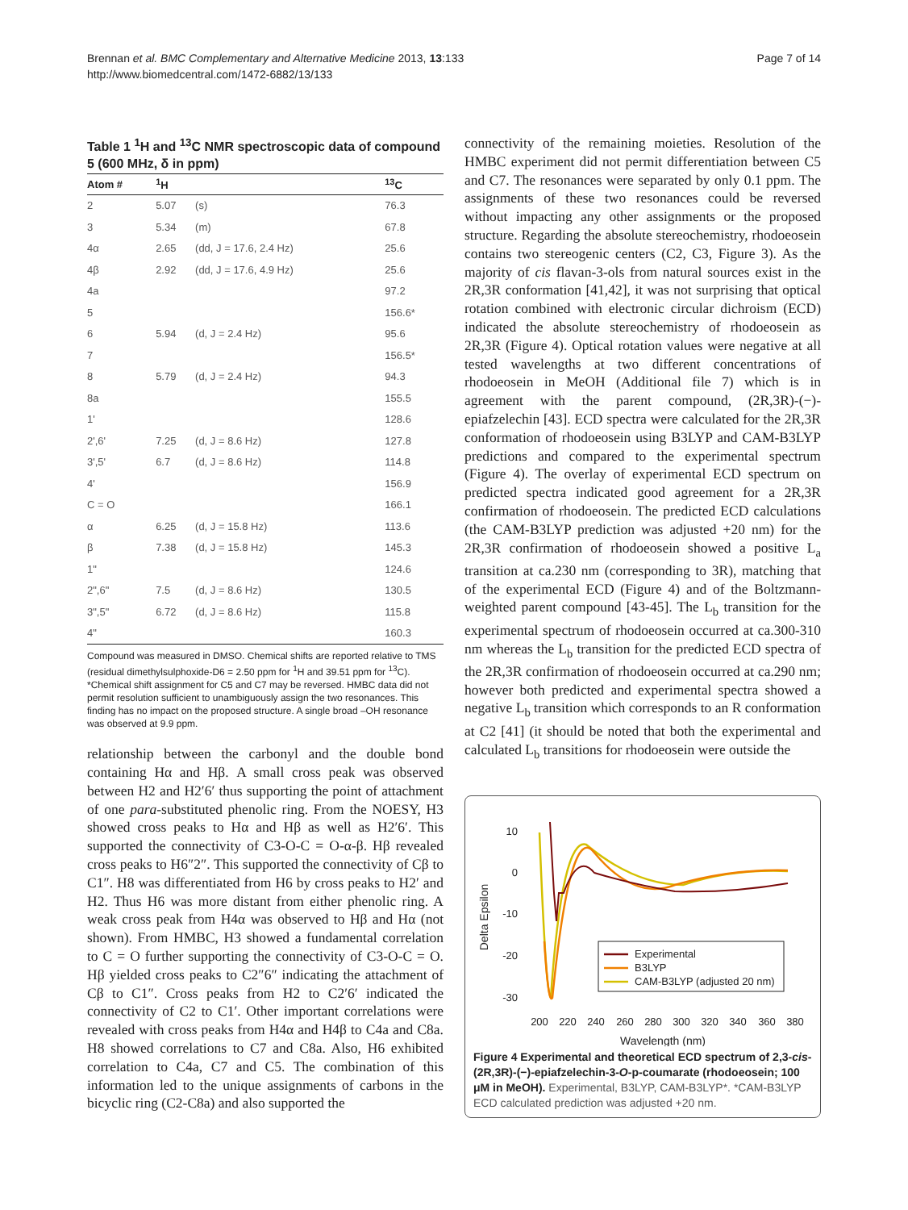Brennan et al. BMC Complementary and Alternative Medicine 2013, 13:133
http://www.biomedcentral.com/1472-6882/13/133
Page 7 of 14
Table 1 <sup>1</sup>H and <sup>13</sup>C NMR spectroscopic data of compound 5 (600 MHz, δ in ppm)
| Atom # | <sup>1</sup>H | | <sup>13</sup>C |
| --- | --- | --- | --- |
| 2 | 5.07 | (s) | 76.3 |
| 3 | 5.34 | (m) | 67.8 |
| 4α | 2.65 | (dd, J = 17.6, 2.4 Hz) | 25.6 |
| 4β | 2.92 | (dd, J = 17.6, 4.9 Hz) | 25.6 |
| 4a | | | 97.2 |
| 5 | | | 156.6* |
| 6 | 5.94 | (d, J = 2.4 Hz) | 95.6 |
| 7 | | | 156.5* |
| 8 | 5.79 | (d, J = 2.4 Hz) | 94.3 |
| 8a | | | 155.5 |
| 1' | | | 128.6 |
| 2',6' | 7.25 | (d, J = 8.6 Hz) | 127.8 |
| 3',5' | 6.7 | (d, J = 8.6 Hz) | 114.8 |
| 4' | | | 156.9 |
| C = O | | | 166.1 |
| α | 6.25 | (d, J = 15.8 Hz) | 113.6 |
| β | 7.38 | (d, J = 15.8 Hz) | 145.3 |
| 1" | | | 124.6 |
| 2",6" | 7.5 | (d, J = 8.6 Hz) | 130.5 |
| 3",5" | 6.72 | (d, J = 8.6 Hz) | 115.8 |
| 4" | | | 160.3 |
Compound was measured in DMSO. Chemical shifts are reported relative to TMS (residual dimethylsulphoxide-D6 = 2.50 ppm for <sup>1</sup>H and 39.51 ppm for <sup>13</sup>C). *Chemical shift assignment for C5 and C7 may be reversed. HMBC data did not permit resolution sufficient to unambiguously assign the two resonances. This finding has no impact on the proposed structure. A single broad –OH resonance was observed at 9.9 ppm.
relationship between the carbonyl and the double bond containing Hα and Hβ. A small cross peak was observed between H2 and H2′6′ thus supporting the point of attachment of one para-substituted phenolic ring. From the NOESY, H3 showed cross peaks to Hα and Hβ as well as H2′6′. This supported the connectivity of C3-O-C = O-α-β. Hβ revealed cross peaks to H6″2″. This supported the connectivity of Cβ to C1″. H8 was differentiated from H6 by cross peaks to H2′ and H2. Thus H6 was more distant from either phenolic ring. A weak cross peak from H4α was observed to Hβ and Hα (not shown). From HMBC, H3 showed a fundamental correlation to C = O further supporting the connectivity of C3-O-C = O. Hβ yielded cross peaks to C2″6″ indicating the attachment of Cβ to C1″. Cross peaks from H2 to C2′6′ indicated the connectivity of C2 to C1′. Other important correlations were revealed with cross peaks from H4α and H4β to C4a and C8a. H8 showed correlations to C7 and C8a. Also, H6 exhibited correlation to C4a, C7 and C5. The combination of this information led to the unique assignments of carbons in the bicyclic ring (C2-C8a) and also supported the
connectivity of the remaining moieties. Resolution of the HMBC experiment did not permit differentiation between C5 and C7. The resonances were separated by only 0.1 ppm. The assignments of these two resonances could be reversed without impacting any other assignments or the proposed structure. Regarding the absolute stereochemistry, rhodoeosein contains two stereogenic centers (C2, C3, Figure 3). As the majority of cis flavan-3-ols from natural sources exist in the 2R,3R conformation [41,42], it was not surprising that optical rotation combined with electronic circular dichroism (ECD) indicated the absolute stereochemistry of rhodoeosein as 2R,3R (Figure 4). Optical rotation values were negative at all tested wavelengths at two different concentrations of rhodoeosein in MeOH (Additional file 7) which is in agreement with the parent compound, (2R,3R)-(−)-epiafzelechin [43]. ECD spectra were calculated for the 2R,3R conformation of rhodoeosein using B3LYP and CAM-B3LYP predictions and compared to the experimental spectrum (Figure 4). The overlay of experimental ECD spectrum on predicted spectra indicated good agreement for a 2R,3R confirmation of rhodoeosein. The predicted ECD calculations (the CAM-B3LYP prediction was adjusted +20 nm) for the 2R,3R confirmation of rhodoeosein showed a positive L<sub>a</sub> transition at ca.230 nm (corresponding to 3R), matching that of the experimental ECD (Figure 4) and of the Boltzmann-weighted parent compound [43-45]. The L<sub>b</sub> transition for the experimental spectrum of rhodoeosein occurred at ca.300-310 nm whereas the L<sub>b</sub> transition for the predicted ECD spectra of the 2R,3R confirmation of rhodoeosein occurred at ca.290 nm; however both predicted and experimental spectra showed a negative L<sub>b</sub> transition which corresponds to an R conformation at C2 [41] (it should be noted that both the experimental and calculated L<sub>b</sub> transitions for rhodoeosein were outside the
Delta Epsilon
10
0
-10
-20
-30
200
220
240
260
280
300
320
340
360
380
Wavelength (nm)
Experimental
B3LYP
CAM-B3LYP (adjusted 20 nm)
Figure 4 Experimental and theoretical ECD spectrum of 2,3-cis-(2R,3R)-(−)-epiafzelechin-3-O-p-coumarate (rhodoeosein; 100 μM in MeOH). Experimental, B3LYP, CAM-B3LYP*. *CAM-B3LYP ECD calculated prediction was adjusted +20 nm.